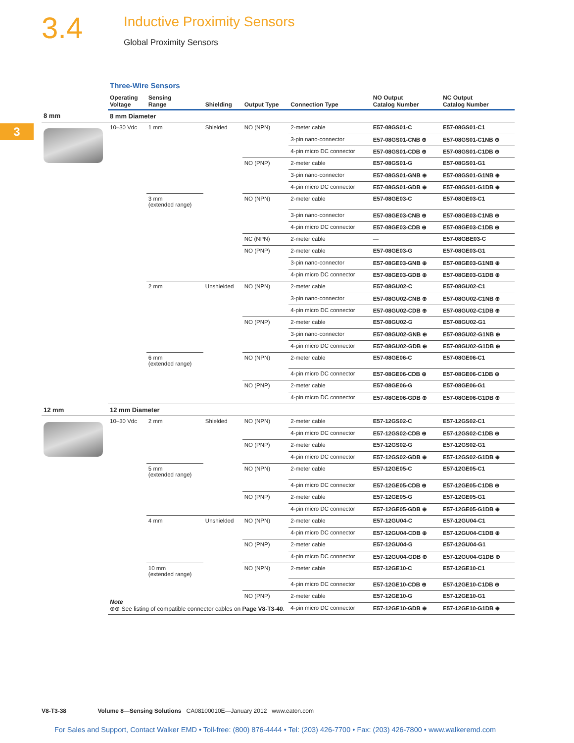3.4 Inductive Proximity Sensors
Global Proximity Sensors
3
Three-Wire Sensors
| | Operating Voltage | Sensing Range | Shielding | Output Type | Connection Type | NO Output Catalog Number | NC Output Catalog Number |
| --- | --- | --- | --- | --- | --- | --- | --- |
| 8 mm | 8 mm Diameter | | | | | | |
| | 10–30 Vdc | 1 mm | Shielded | NO (NPN) | 2-meter cable | E57-08GS01-C | E57-08GS01-C1 |
| | | | | | 3-pin nano-connector | E57-08GS01-CNB ⊕ | E57-08GS01-C1NB ⊕ |
| | | | | | 4-pin micro DC connector | E57-08GS01-CDB ⊕ | E57-08GS01-C1DB ⊕ |
| | | | | NO (PNP) | 2-meter cable | E57-08GS01-G | E57-08GS01-G1 |
| | | | | | 3-pin nano-connector | E57-08GS01-GNB ⊕ | E57-08GS01-G1NB ⊕ |
| | | | | | 4-pin micro DC connector | E57-08GS01-GDB ⊕ | E57-08GS01-G1DB ⊕ |
| | | 3 mm (extended range) | | NO (NPN) | 2-meter cable | E57-08GE03-C | E57-08GE03-C1 |
| | | | | | 3-pin nano-connector | E57-08GE03-CNB ⊕ | E57-08GE03-C1NB ⊕ |
| | | | | | 4-pin micro DC connector | E57-08GE03-CDB ⊕ | E57-08GE03-C1DB ⊕ |
| | | | | NC (NPN) | 2-meter cable | — | E57-08GBE03-C |
| | | | | NO (PNP) | 2-meter cable | E57-08GE03-G | E57-08GE03-G1 |
| | | | | | 3-pin nano-connector | E57-08GE03-GNB ⊕ | E57-08GE03-G1NB ⊕ |
| | | | | | 4-pin micro DC connector | E57-08GE03-GDB ⊕ | E57-08GE03-G1DB ⊕ |
| | | 2 mm | Unshielded | NO (NPN) | 2-meter cable | E57-08GU02-C | E57-08GU02-C1 |
| | | | | | 3-pin nano-connector | E57-08GU02-CNB ⊕ | E57-08GU02-C1NB ⊕ |
| | | | | | 4-pin micro DC connector | E57-08GU02-CDB ⊕ | E57-08GU02-C1DB ⊕ |
| | | | | NO (PNP) | 2-meter cable | E57-08GU02-G | E57-08GU02-G1 |
| | | | | | 3-pin nano-connector | E57-08GU02-GNB ⊕ | E57-08GU02-G1NB ⊕ |
| | | | | | 4-pin micro DC connector | E57-08GU02-GDB ⊕ | E57-08GU02-G1DB ⊕ |
| | | 6 mm (extended range) | | NO (NPN) | 2-meter cable | E57-08GE06-C | E57-08GE06-C1 |
| | | | | | 4-pin micro DC connector | E57-08GE06-CDB ⊕ | E57-08GE06-C1DB ⊕ |
| | | | | NO (PNP) | 2-meter cable | E57-08GE06-G | E57-08GE06-G1 |
| | | | | | 4-pin micro DC connector | E57-08GE06-GDB ⊕ | E57-08GE06-G1DB ⊕ |
| 12 mm | 12 mm Diameter | | | | | | |
| | 10–30 Vdc | 2 mm | Shielded | NO (NPN) | 2-meter cable | E57-12GS02-C | E57-12GS02-C1 |
| | | | | | 4-pin micro DC connector | E57-12GS02-CDB ⊕ | E57-12GS02-C1DB ⊕ |
| | | | | NO (PNP) | 2-meter cable | E57-12GS02-G | E57-12GS02-G1 |
| | | | | | 4-pin micro DC connector | E57-12GS02-GDB ⊕ | E57-12GS02-G1DB ⊕ |
| | | 5 mm (extended range) | | NO (NPN) | 2-meter cable | E57-12GE05-C | E57-12GE05-C1 |
| | | | | | 4-pin micro DC connector | E57-12GE05-CDB ⊕ | E57-12GE05-C1DB ⊕ |
| | | | | NO (PNP) | 2-meter cable | E57-12GE05-G | E57-12GE05-G1 |
| | | | | | 4-pin micro DC connector | E57-12GE05-GDB ⊕ | E57-12GE05-G1DB ⊕ |
| | | 4 mm | Unshielded | NO (NPN) | 2-meter cable | E57-12GU04-C | E57-12GU04-C1 |
| | | | | | 4-pin micro DC connector | E57-12GU04-CDB ⊕ | E57-12GU04-C1DB ⊕ |
| | | | | NO (PNP) | 2-meter cable | E57-12GU04-G | E57-12GU04-G1 |
| | | | | | 4-pin micro DC connector | E57-12GU04-GDB ⊕ | E57-12GU04-G1DB ⊕ |
| | | 10 mm (extended range) | | NO (NPN) | 2-meter cable | E57-12GE10-C | E57-12GE10-C1 |
| | | | | | 4-pin micro DC connector | E57-12GE10-CDB ⊕ | E57-12GE10-C1DB ⊕ |
| | | | | NO (PNP) | 2-meter cable | E57-12GE10-G | E57-12GE10-G1 |
| | | | | | 4-pin micro DC connector | E57-12GE10-GDB ⊕ | E57-12GE10-G1DB ⊕ |
Note
⊕⊕ See listing of compatible connector cables on Page V8-T3-40.
V8-T3-38 Volume 8—Sensing Solutions CA08100010E—January 2012 www.eaton.com
For Sales and Support, Contact Walker EMD • Toll-free: (800) 876-4444 • Tel: (203) 426-7700 • Fax: (203) 426-7800 • www.walkeremd.com